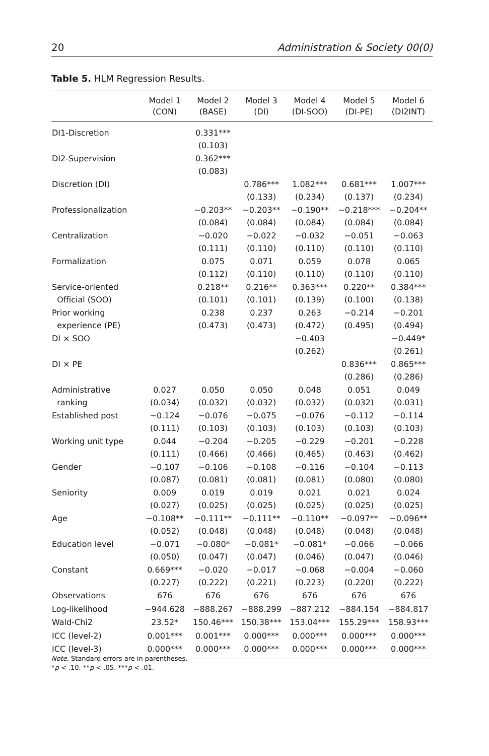20 Administration & Society 00(0)
Table 5. HLM Regression Results.
| | Model 1 (CON) | Model 2 (BASE) | Model 3 (DI) | Model 4 (DI-SOO) | Model 5 (DI-PE) | Model 6 (DI2INT) |
| --- | --- | --- | --- | --- | --- | --- |
| DI1-Discretion | | 0.331*** (0.103) | | | | |
| DI2-Supervision | | 0.362*** (0.083) | | | | |
| Discretion (DI) | | | 0.786*** (0.133) | 1.082*** (0.234) | 0.681*** (0.137) | 1.007*** (0.234) |
| Professionalization | | −0.203** (0.084) | −0.203** (0.084) | −0.190** (0.084) | −0.218*** (0.084) | −0.204** (0.084) |
| Centralization | | −0.020 (0.111) | −0.022 (0.110) | −0.032 (0.110) | −0.051 (0.110) | −0.063 (0.110) |
| Formalization | | 0.075 (0.112) | 0.071 (0.110) | 0.059 (0.110) | 0.078 (0.110) | 0.065 (0.110) |
| Service-oriented Official (SOO) | | 0.218** (0.101) | 0.216** (0.101) | 0.363*** (0.139) | 0.220** (0.100) | 0.384*** (0.138) |
| Prior working experience (PE) | | 0.238 (0.473) | 0.237 (0.473) | 0.263 (0.472) | −0.214 (0.495) | −0.201 (0.494) |
| DI × SOO | | | | −0.403 (0.262) | | −0.449* (0.261) |
| DI × PE | | | | | 0.836*** (0.286) | 0.865*** (0.286) |
| Administrative ranking | 0.027 (0.034) | 0.050 (0.032) | 0.050 (0.032) | 0.048 (0.032) | 0.051 (0.032) | 0.049 (0.031) |
| Established post | −0.124 (0.111) | −0.076 (0.103) | −0.075 (0.103) | −0.076 (0.103) | −0.112 (0.103) | −0.114 (0.103) |
| Working unit type | 0.044 (0.111) | −0.204 (0.466) | −0.205 (0.466) | −0.229 (0.465) | −0.201 (0.463) | −0.228 (0.462) |
| Gender | −0.107 (0.087) | −0.106 (0.081) | −0.108 (0.081) | −0.116 (0.081) | −0.104 (0.080) | −0.113 (0.080) |
| Seniority | 0.009 (0.027) | 0.019 (0.025) | 0.019 (0.025) | 0.021 (0.025) | 0.021 (0.025) | 0.024 (0.025) |
| Age | −0.108** (0.052) | −0.111** (0.048) | −0.111** (0.048) | −0.110** (0.048) | −0.097** (0.048) | −0.096** (0.048) |
| Education level | −0.071 (0.050) | −0.080* (0.047) | −0.081* (0.047) | −0.081* (0.046) | −0.066 (0.047) | −0.066 (0.046) |
| Constant | 0.669*** (0.227) | −0.020 (0.222) | −0.017 (0.221) | −0.068 (0.223) | −0.004 (0.220) | −0.060 (0.222) |
| Observations | 676 | 676 | 676 | 676 | 676 | 676 |
| Log-likelihood | −944.628 | −888.267 | −888.299 | −887.212 | −884.154 | −884.817 |
| Wald-Chi2 | 23.52* | 150.46*** | 150.38*** | 153.04*** | 155.29*** | 158.93*** |
| ICC (level-2) | 0.001*** | 0.001*** | 0.000*** | 0.000*** | 0.000*** | 0.000*** |
| ICC (level-3) | 0.000*** | 0.000*** | 0.000*** | 0.000*** | 0.000*** | 0.000*** |
Note. Standard errors are in parentheses.
*p < .10. **p < .05. ***p < .01.